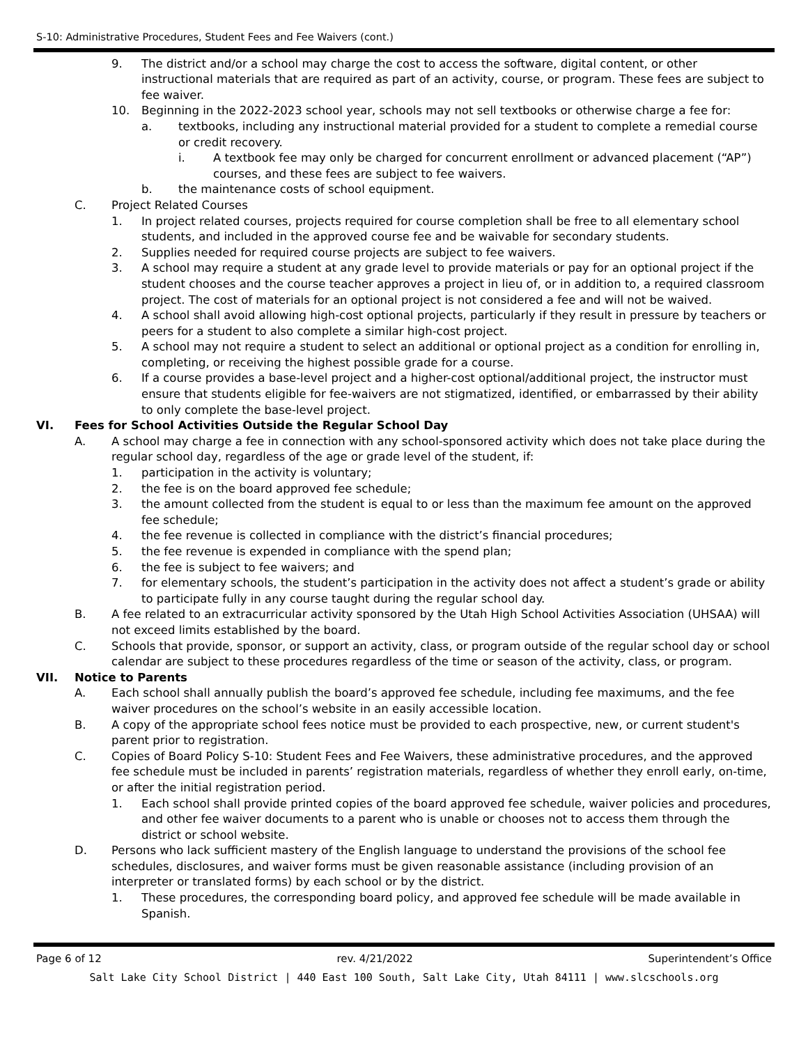S-10: Administrative Procedures, Student Fees and Fee Waivers (cont.)
9. The district and/or a school may charge the cost to access the software, digital content, or other instructional materials that are required as part of an activity, course, or program. These fees are subject to fee waiver.
10. Beginning in the 2022-2023 school year, schools may not sell textbooks or otherwise charge a fee for:
a. textbooks, including any instructional material provided for a student to complete a remedial course or credit recovery.
i. A textbook fee may only be charged for concurrent enrollment or advanced placement (“AP”) courses, and these fees are subject to fee waivers.
b. the maintenance costs of school equipment.
C. Project Related Courses
1. In project related courses, projects required for course completion shall be free to all elementary school students, and included in the approved course fee and be waivable for secondary students.
2. Supplies needed for required course projects are subject to fee waivers.
3. A school may require a student at any grade level to provide materials or pay for an optional project if the student chooses and the course teacher approves a project in lieu of, or in addition to, a required classroom project. The cost of materials for an optional project is not considered a fee and will not be waived.
4. A school shall avoid allowing high-cost optional projects, particularly if they result in pressure by teachers or peers for a student to also complete a similar high-cost project.
5. A school may not require a student to select an additional or optional project as a condition for enrolling in, completing, or receiving the highest possible grade for a course.
6. If a course provides a base-level project and a higher-cost optional/additional project, the instructor must ensure that students eligible for fee-waivers are not stigmatized, identified, or embarrassed by their ability to only complete the base-level project.
VI. Fees for School Activities Outside the Regular School Day
A. A school may charge a fee in connection with any school-sponsored activity which does not take place during the regular school day, regardless of the age or grade level of the student, if:
1. participation in the activity is voluntary;
2. the fee is on the board approved fee schedule;
3. the amount collected from the student is equal to or less than the maximum fee amount on the approved fee schedule;
4. the fee revenue is collected in compliance with the district’s financial procedures;
5. the fee revenue is expended in compliance with the spend plan;
6. the fee is subject to fee waivers; and
7. for elementary schools, the student’s participation in the activity does not affect a student’s grade or ability to participate fully in any course taught during the regular school day.
B. A fee related to an extracurricular activity sponsored by the Utah High School Activities Association (UHSAA) will not exceed limits established by the board.
C. Schools that provide, sponsor, or support an activity, class, or program outside of the regular school day or school calendar are subject to these procedures regardless of the time or season of the activity, class, or program.
VII. Notice to Parents
A. Each school shall annually publish the board’s approved fee schedule, including fee maximums, and the fee waiver procedures on the school’s website in an easily accessible location.
B. A copy of the appropriate school fees notice must be provided to each prospective, new, or current student's parent prior to registration.
C. Copies of Board Policy S-10: Student Fees and Fee Waivers, these administrative procedures, and the approved fee schedule must be included in parents’ registration materials, regardless of whether they enroll early, on-time, or after the initial registration period.
1. Each school shall provide printed copies of the board approved fee schedule, waiver policies and procedures, and other fee waiver documents to a parent who is unable or chooses not to access them through the district or school website.
D. Persons who lack sufficient mastery of the English language to understand the provisions of the school fee schedules, disclosures, and waiver forms must be given reasonable assistance (including provision of an interpreter or translated forms) by each school or by the district.
1. These procedures, the corresponding board policy, and approved fee schedule will be made available in Spanish.
Page 6 of 12 rev. 4/21/2022 Superintendent’s Office
Salt Lake City School District | 440 East 100 South, Salt Lake City, Utah 84111 | www.slcschools.org